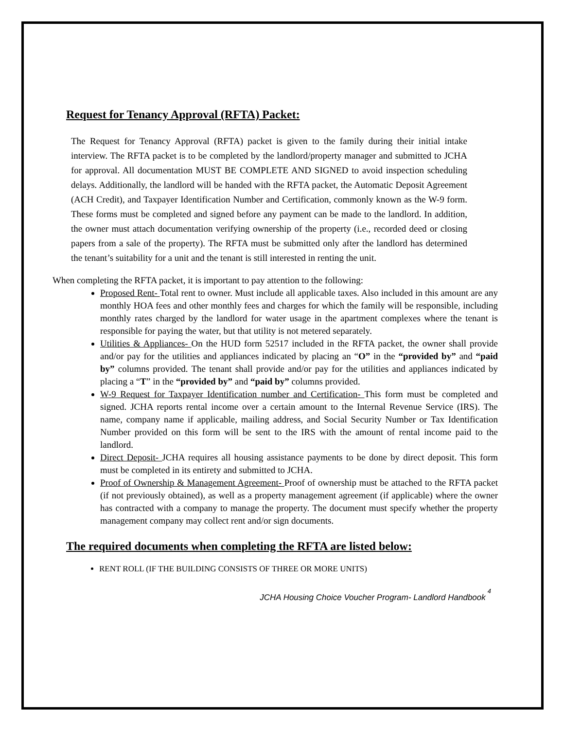Request for Tenancy Approval (RFTA) Packet:
The Request for Tenancy Approval (RFTA) packet is given to the family during their initial intake interview. The RFTA packet is to be completed by the landlord/property manager and submitted to JCHA for approval. All documentation MUST BE COMPLETE AND SIGNED to avoid inspection scheduling delays. Additionally, the landlord will be handed with the RFTA packet, the Automatic Deposit Agreement (ACH Credit), and Taxpayer Identification Number and Certification, commonly known as the W-9 form. These forms must be completed and signed before any payment can be made to the landlord. In addition, the owner must attach documentation verifying ownership of the property (i.e., recorded deed or closing papers from a sale of the property). The RFTA must be submitted only after the landlord has determined the tenant’s suitability for a unit and the tenant is still interested in renting the unit.
When completing the RFTA packet, it is important to pay attention to the following:
Proposed Rent- Total rent to owner. Must include all applicable taxes. Also included in this amount are any monthly HOA fees and other monthly fees and charges for which the family will be responsible, including monthly rates charged by the landlord for water usage in the apartment complexes where the tenant is responsible for paying the water, but that utility is not metered separately.
Utilities & Appliances- On the HUD form 52517 included in the RFTA packet, the owner shall provide and/or pay for the utilities and appliances indicated by placing an “O” in the “provided by” and “paid by” columns provided. The tenant shall provide and/or pay for the utilities and appliances indicated by placing a “T” in the “provided by” and “paid by” columns provided.
W-9 Request for Taxpayer Identification number and Certification- This form must be completed and signed. JCHA reports rental income over a certain amount to the Internal Revenue Service (IRS). The name, company name if applicable, mailing address, and Social Security Number or Tax Identification Number provided on this form will be sent to the IRS with the amount of rental income paid to the landlord.
Direct Deposit- JCHA requires all housing assistance payments to be done by direct deposit. This form must be completed in its entirety and submitted to JCHA.
Proof of Ownership & Management Agreement- Proof of ownership must be attached to the RFTA packet (if not previously obtained), as well as a property management agreement (if applicable) where the owner has contracted with a company to manage the property. The document must specify whether the property management company may collect rent and/or sign documents.
The required documents when completing the RFTA are listed below:
RENT ROLL (IF THE BUILDING CONSISTS OF THREE OR MORE UNITS)
JCHA Housing Choice Voucher Program- Landlord Handbook 4